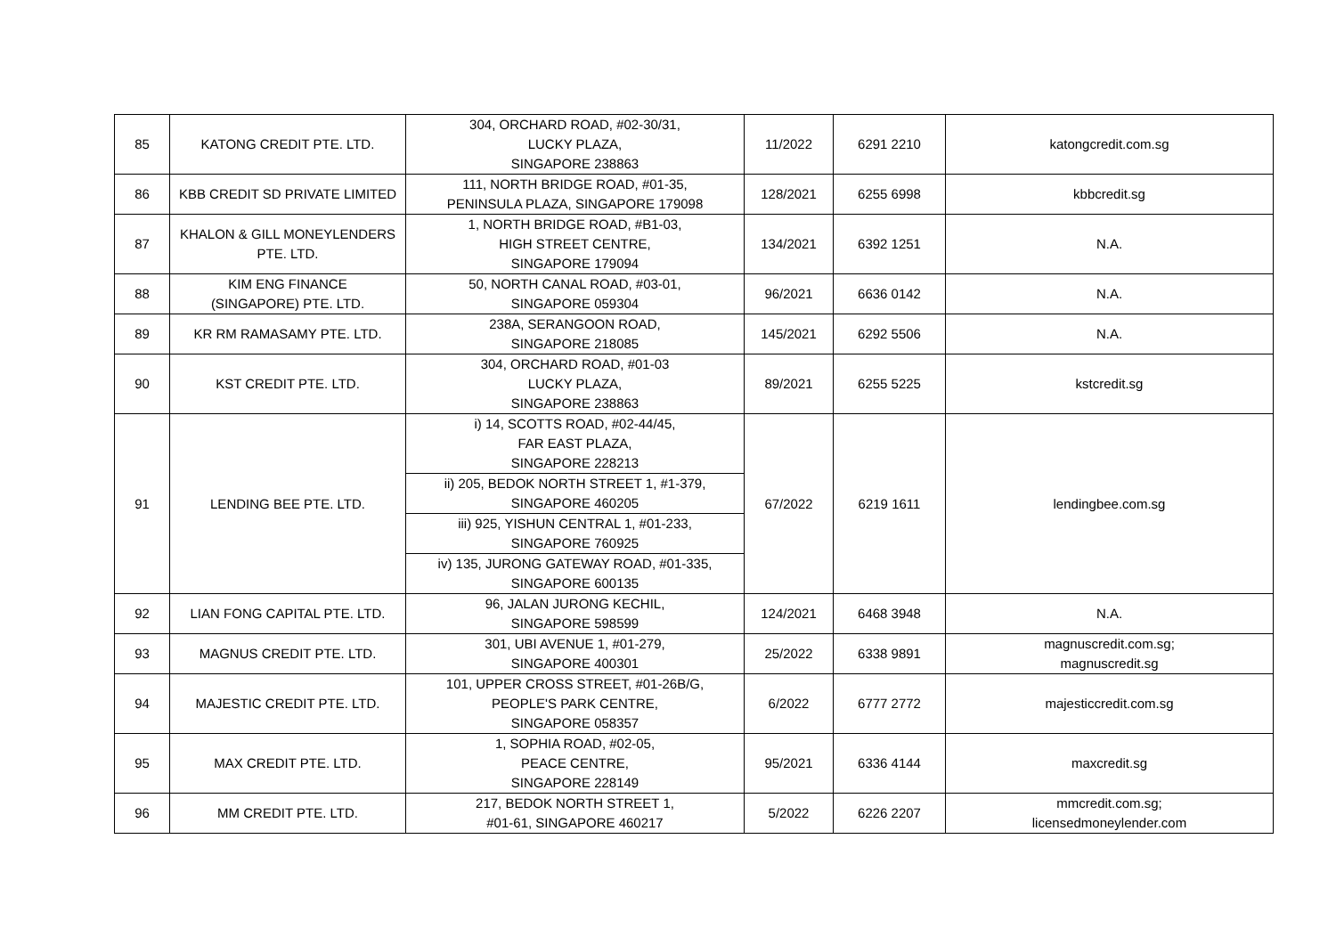| 85 | KATONG CREDIT PTE. LTD. | 304, ORCHARD ROAD, #02-30/31, LUCKY PLAZA, SINGAPORE 238863 | 11/2022 | 6291 2210 | katongcredit.com.sg |
| 86 | KBB CREDIT SD PRIVATE LIMITED | 111, NORTH BRIDGE ROAD, #01-35, PENINSULA PLAZA, SINGAPORE 179098 | 128/2021 | 6255 6998 | kbbcredit.sg |
| 87 | KHALON & GILL MONEYLENDERS PTE. LTD. | 1, NORTH BRIDGE ROAD, #B1-03, HIGH STREET CENTRE, SINGAPORE 179094 | 134/2021 | 6392 1251 | N.A. |
| 88 | KIM ENG FINANCE (SINGAPORE) PTE. LTD. | 50, NORTH CANAL ROAD, #03-01, SINGAPORE 059304 | 96/2021 | 6636 0142 | N.A. |
| 89 | KR RM RAMASAMY PTE. LTD. | 238A, SERANGOON ROAD, SINGAPORE 218085 | 145/2021 | 6292 5506 | N.A. |
| 90 | KST CREDIT PTE. LTD. | 304, ORCHARD ROAD, #01-03 LUCKY PLAZA, SINGAPORE 238863 | 89/2021 | 6255 5225 | kstcredit.sg |
| 91 | LENDING BEE PTE. LTD. | i) 14, SCOTTS ROAD, #02-44/45, FAR EAST PLAZA, SINGAPORE 228213 | 67/2022 | 6219 1611 | lendingbee.com.sg |
| | | ii) 205, BEDOK NORTH STREET 1, #1-379, SINGAPORE 460205 | | | |
| | | iii) 925, YISHUN CENTRAL 1, #01-233, SINGAPORE 760925 | | | |
| | | iv) 135, JURONG GATEWAY ROAD, #01-335, SINGAPORE 600135 | | | |
| 92 | LIAN FONG CAPITAL PTE. LTD. | 96, JALAN JURONG KECHIL, SINGAPORE 598599 | 124/2021 | 6468 3948 | N.A. |
| 93 | MAGNUS CREDIT PTE. LTD. | 301, UBI AVENUE 1, #01-279, SINGAPORE 400301 | 25/2022 | 6338 9891 | magnuscredit.com.sg; magnuscredit.sg |
| 94 | MAJESTIC CREDIT PTE. LTD. | 101, UPPER CROSS STREET, #01-26B/G, PEOPLE'S PARK CENTRE, SINGAPORE 058357 | 6/2022 | 6777 2772 | majesticcredit.com.sg |
| 95 | MAX CREDIT PTE. LTD. | 1, SOPHIA ROAD, #02-05, PEACE CENTRE, SINGAPORE 228149 | 95/2021 | 6336 4144 | maxcredit.sg |
| 96 | MM CREDIT PTE. LTD. | 217, BEDOK NORTH STREET 1, #01-61, SINGAPORE 460217 | 5/2022 | 6226 2207 | mmcredit.com.sg; licensedmoneylender.com |